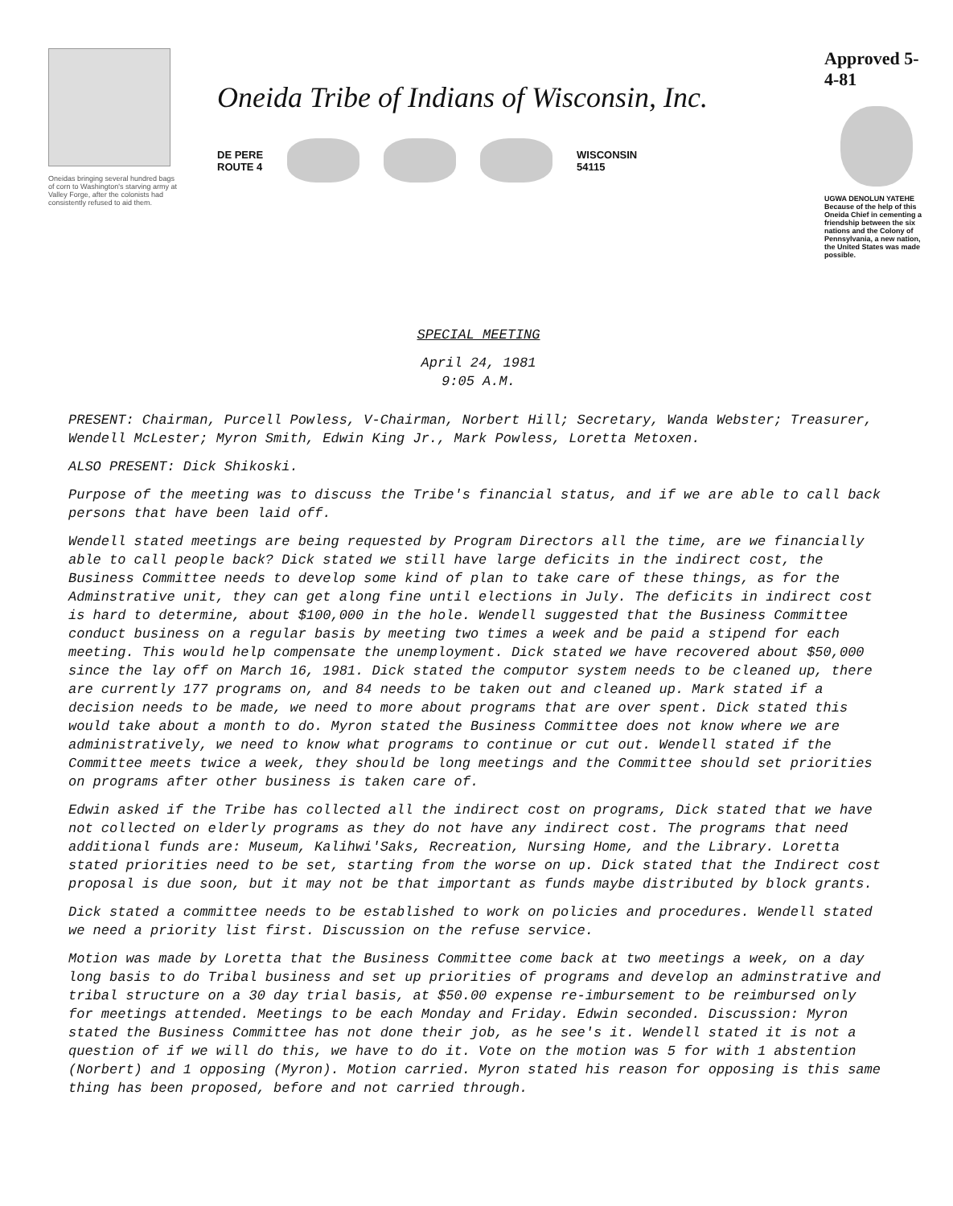Oneidas bringing several hundred bags of corn to Washington's starving army at Valley Forge, after the colonists had consistently refused to aid them.
Oneida Tribe of Indians of Wisconsin, Inc.
DE PERE
ROUTE 4
WISCONSIN
54115
Approved 5-4-81
UGWA DENOLUN YATEHE
Because of the help of this Oneida Chief in cementing a friendship between the six nations and the Colony of Pennsylvania, a new nation, the United States was made possible.
SPECIAL MEETING
April 24, 1981
9:05 A.M.
PRESENT: Chairman, Purcell Powless, V-Chairman, Norbert Hill; Secretary, Wanda Webster; Treasurer, Wendell McLester; Myron Smith, Edwin King Jr., Mark Powless, Loretta Metoxen.
ALSO PRESENT: Dick Shikoski.
Purpose of the meeting was to discuss the Tribe's financial status, and if we are able to call back persons that have been laid off.
Wendell stated meetings are being requested by Program Directors all the time, are we financially able to call people back? Dick stated we still have large deficits in the indirect cost, the Business Committee needs to develop some kind of plan to take care of these things, as for the Adminstrative unit, they can get along fine until elections in July. The deficits in indirect cost is hard to determine, about $100,000 in the hole. Wendell suggested that the Business Committee conduct business on a regular basis by meeting two times a week and be paid a stipend for each meeting. This would help compensate the unemployment. Dick stated we have recovered about $50,000 since the lay off on March 16, 1981. Dick stated the computor system needs to be cleaned up, there are currently 177 programs on, and 84 needs to be taken out and cleaned up. Mark stated if a decision needs to be made, we need to more about programs that are over spent. Dick stated this would take about a month to do. Myron stated the Business Committee does not know where we are administratively, we need to know what programs to continue or cut out. Wendell stated if the Committee meets twice a week, they should be long meetings and the Committee should set priorities on programs after other business is taken care of.
Edwin asked if the Tribe has collected all the indirect cost on programs, Dick stated that we have not collected on elderly programs as they do not have any indirect cost. The programs that need additional funds are: Museum, Kalihwi'Saks, Recreation, Nursing Home, and the Library. Loretta stated priorities need to be set, starting from the worse on up. Dick stated that the Indirect cost proposal is due soon, but it may not be that important as funds maybe distributed by block grants.
Dick stated a committee needs to be established to work on policies and procedures. Wendell stated we need a priority list first. Discussion on the refuse service.
Motion was made by Loretta that the Business Committee come back at two meetings a week, on a day long basis to do Tribal business and set up priorities of programs and develop an adminstrative and tribal structure on a 30 day trial basis, at $50.00 expense re-imbursement to be reimbursed only for meetings attended. Meetings to be each Monday and Friday. Edwin seconded. Discussion: Myron stated the Business Committee has not done their job, as he see's it. Wendell stated it is not a question of if we will do this, we have to do it. Vote on the motion was 5 for with 1 abstention (Norbert) and 1 opposing (Myron). Motion carried. Myron stated his reason for opposing is this same thing has been proposed, before and not carried through.